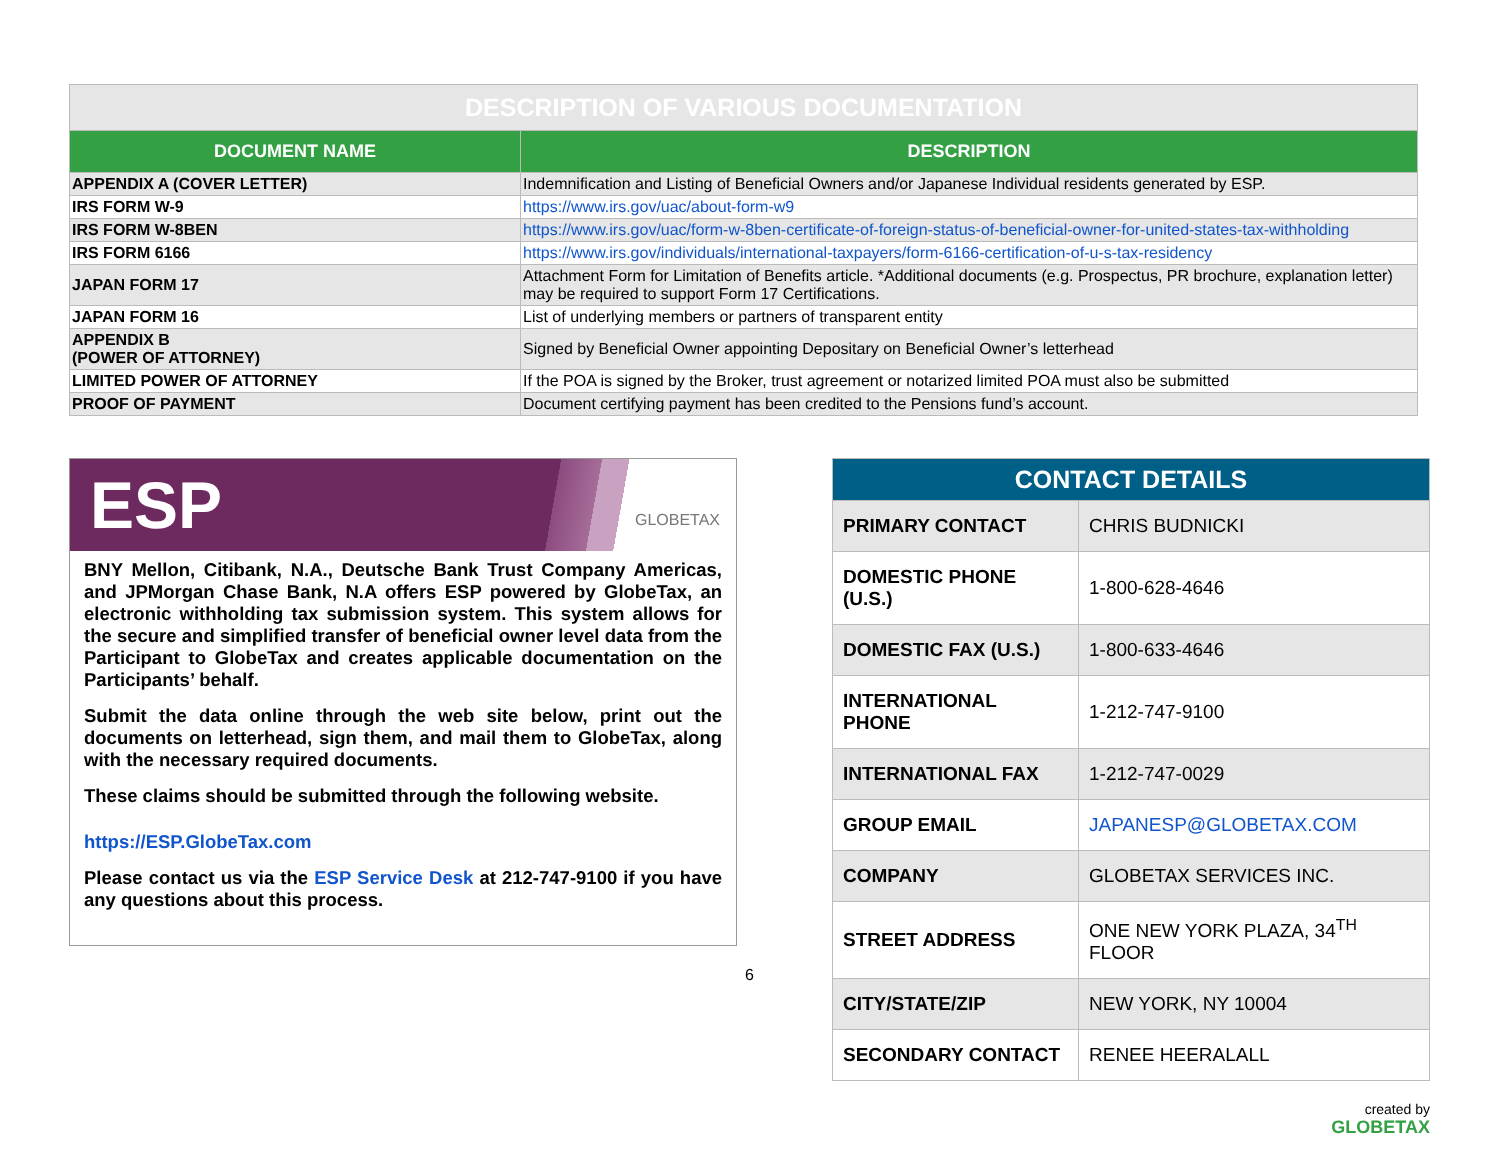| DESCRIPTION OF VARIOUS DOCUMENTATION | |
| DOCUMENT NAME | DESCRIPTION |
| APPENDIX A (COVER LETTER) | Indemnification and Listing of Beneficial Owners and/or Japanese Individual residents generated by ESP. |
| IRS FORM W-9 | https://www.irs.gov/uac/about-form-w9 |
| IRS FORM W-8BEN | https://www.irs.gov/uac/form-w-8ben-certificate-of-foreign-status-of-beneficial-owner-for-united-states-tax-withholding |
| IRS FORM 6166 | https://www.irs.gov/individuals/international-taxpayers/form-6166-certification-of-u-s-tax-residency |
| JAPAN FORM 17 | Attachment Form for Limitation of Benefits article. *Additional documents (e.g. Prospectus, PR brochure, explanation letter) may be required to support Form 17 Certifications. |
| JAPAN FORM 16 | List of underlying members or partners of transparent entity |
| APPENDIX B (POWER OF ATTORNEY) | Signed by Beneficial Owner appointing Depositary on Beneficial Owner’s letterhead |
| LIMITED POWER OF ATTORNEY | If the POA is signed by the Broker, trust agreement or notarized limited POA must also be submitted |
| PROOF OF PAYMENT | Document certifying payment has been credited to the Pensions fund’s account. |
ESP GLOBETAX
BNY Mellon, Citibank, N.A., Deutsche Bank Trust Company Americas, and JPMorgan Chase Bank, N.A offers ESP powered by GlobeTax, an electronic withholding tax submission system. This system allows for the secure and simplified transfer of beneficial owner level data from the Participant to GlobeTax and creates applicable documentation on the Participants’ behalf.
Submit the data online through the web site below, print out the documents on letterhead, sign them, and mail them to GlobeTax, along with the necessary required documents.
These claims should be submitted through the following website.
https://ESP.GlobeTax.com
Please contact us via the ESP Service Desk at 212-747-9100 if you have any questions about this process.
6
| CONTACT DETAILS | |
| PRIMARY CONTACT | CHRIS BUDNICKI |
| DOMESTIC PHONE (U.S.) | 1-800-628-4646 |
| DOMESTIC FAX (U.S.) | 1-800-633-4646 |
| INTERNATIONAL PHONE | 1-212-747-9100 |
| INTERNATIONAL FAX | 1-212-747-0029 |
| GROUP EMAIL | JAPANESP@GLOBETAX.COM |
| COMPANY | GLOBETAX SERVICES INC. |
| STREET ADDRESS | ONE NEW YORK PLAZA, 34<sup>TH</sup> FLOOR |
| CITY/STATE/ZIP | NEW YORK, NY 10004 |
| SECONDARY CONTACT | RENEE HEERALALL |
created by
GLOBETAX